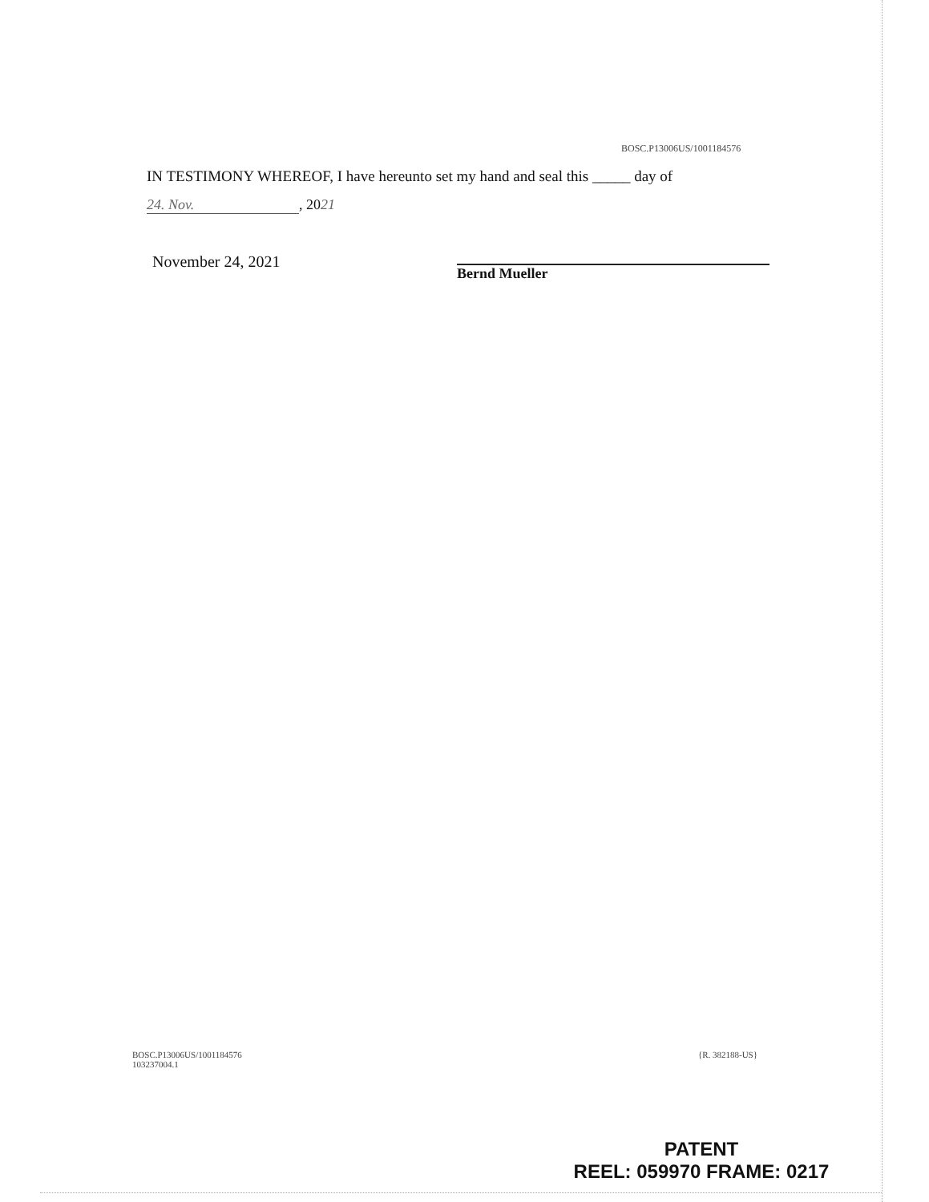BOSC.P13006US/1001184576
IN TESTIMONY WHEREOF, I have hereunto set my hand and seal this _____ day of
24. Nov., 20 21
November 24, 2021
Bernd Mueller
BOSC.P13006US/1001184576
103237004.1
{R. 382188-US}
PATENT
REEL: 059970 FRAME: 0217